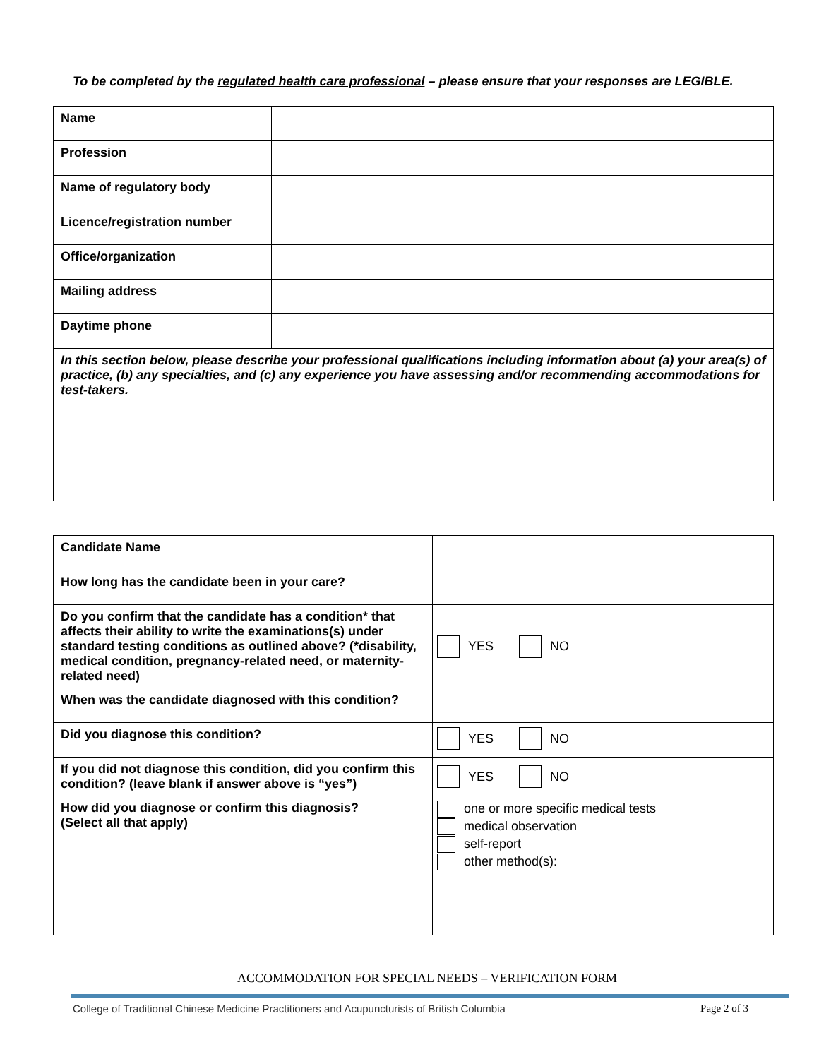To be completed by the regulated health care professional – please ensure that your responses are LEGIBLE.
| Name | |
| Profession | |
| Name of regulatory body | |
| Licence/registration number | |
| Office/organization | |
| Mailing address | |
| Daytime phone | |
| In this section below, please describe your professional qualifications including information about (a) your area(s) of practice, (b) any specialties, and (c) any experience you have assessing and/or recommending accommodations for test-takers. | |
| Candidate Name | |
| How long has the candidate been in your care? | |
| Do you confirm that the candidate has a condition* that affects their ability to write the examinations(s) under standard testing conditions as outlined above? (*disability, medical condition, pregnancy-related need, or maternity-related need) | YES NO |
| When was the candidate diagnosed with this condition? | |
| Did you diagnose this condition? | YES NO |
| If you did not diagnose this condition, did you confirm this condition? (leave blank if answer above is “yes”) | YES NO |
| How did you diagnose or confirm this diagnosis? (Select all that apply) | one or more specific medical tests medical observation self-report other method(s): |
ACCOMMODATION FOR SPECIAL NEEDS – VERIFICATION FORM
College of Traditional Chinese Medicine Practitioners and Acupuncturists of British Columbia Page 2 of 3